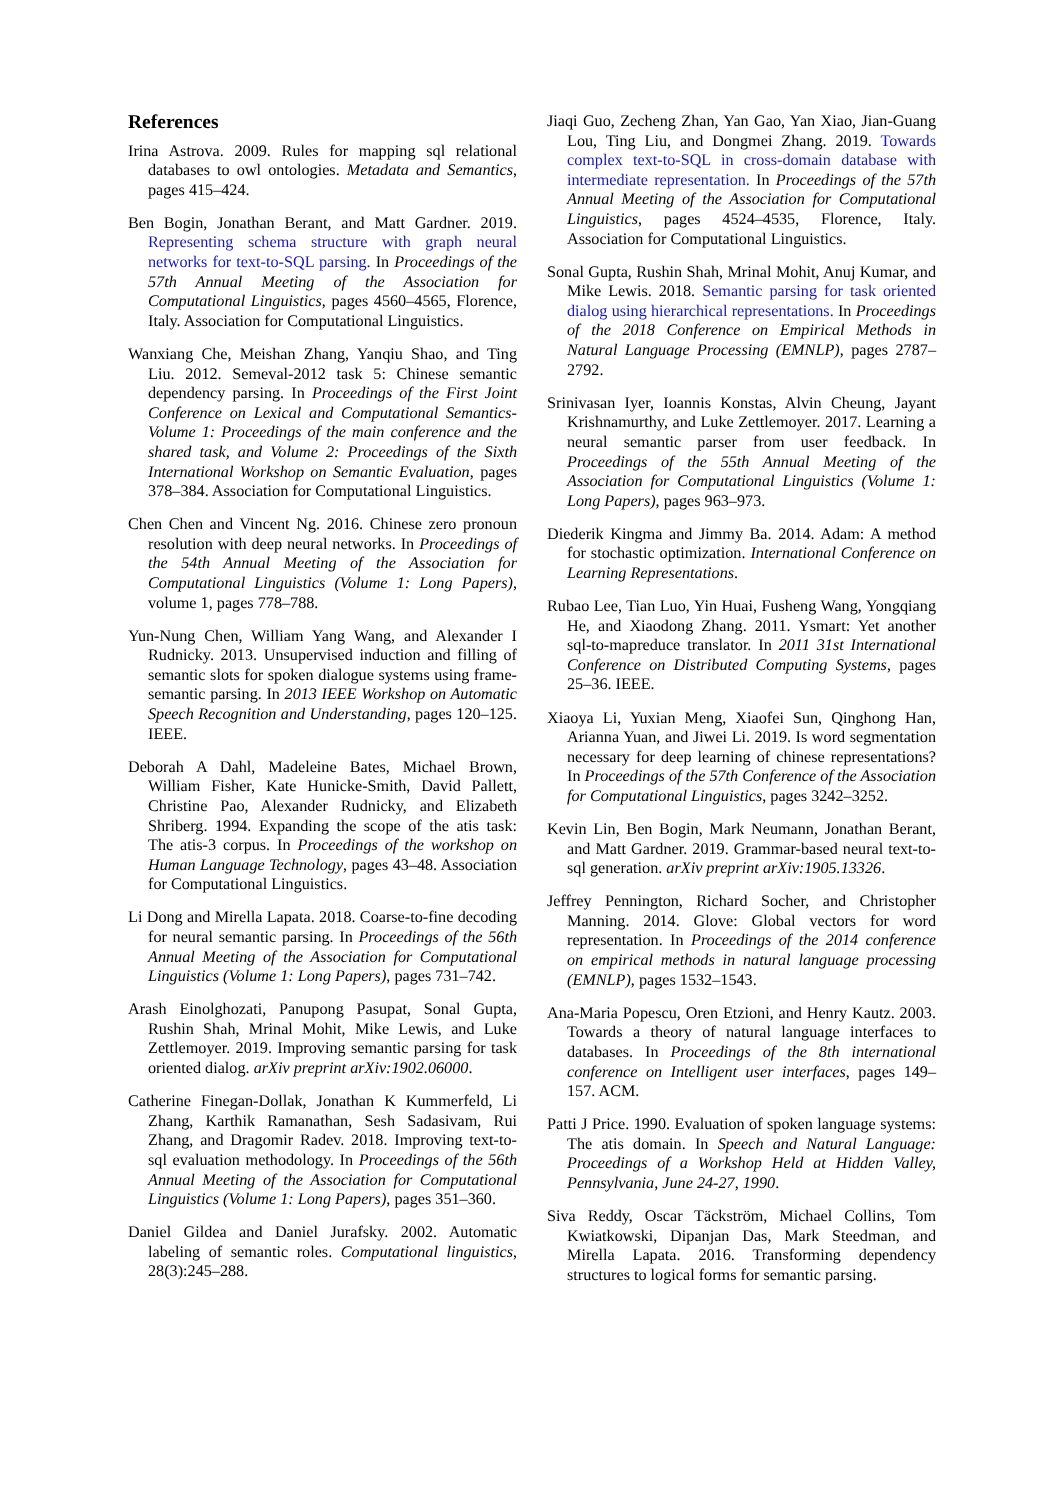References
Irina Astrova. 2009. Rules for mapping sql relational databases to owl ontologies. Metadata and Semantics, pages 415–424.
Ben Bogin, Jonathan Berant, and Matt Gardner. 2019. Representing schema structure with graph neural networks for text-to-SQL parsing. In Proceedings of the 57th Annual Meeting of the Association for Computational Linguistics, pages 4560–4565, Florence, Italy. Association for Computational Linguistics.
Wanxiang Che, Meishan Zhang, Yanqiu Shao, and Ting Liu. 2012. Semeval-2012 task 5: Chinese semantic dependency parsing. In Proceedings of the First Joint Conference on Lexical and Computational Semantics-Volume 1: Proceedings of the main conference and the shared task, and Volume 2: Proceedings of the Sixth International Workshop on Semantic Evaluation, pages 378–384. Association for Computational Linguistics.
Chen Chen and Vincent Ng. 2016. Chinese zero pronoun resolution with deep neural networks. In Proceedings of the 54th Annual Meeting of the Association for Computational Linguistics (Volume 1: Long Papers), volume 1, pages 778–788.
Yun-Nung Chen, William Yang Wang, and Alexander I Rudnicky. 2013. Unsupervised induction and filling of semantic slots for spoken dialogue systems using frame-semantic parsing. In 2013 IEEE Workshop on Automatic Speech Recognition and Understanding, pages 120–125. IEEE.
Deborah A Dahl, Madeleine Bates, Michael Brown, William Fisher, Kate Hunicke-Smith, David Pallett, Christine Pao, Alexander Rudnicky, and Elizabeth Shriberg. 1994. Expanding the scope of the atis task: The atis-3 corpus. In Proceedings of the workshop on Human Language Technology, pages 43–48. Association for Computational Linguistics.
Li Dong and Mirella Lapata. 2018. Coarse-to-fine decoding for neural semantic parsing. In Proceedings of the 56th Annual Meeting of the Association for Computational Linguistics (Volume 1: Long Papers), pages 731–742.
Arash Einolghozati, Panupong Pasupat, Sonal Gupta, Rushin Shah, Mrinal Mohit, Mike Lewis, and Luke Zettlemoyer. 2019. Improving semantic parsing for task oriented dialog. arXiv preprint arXiv:1902.06000.
Catherine Finegan-Dollak, Jonathan K Kummerfeld, Li Zhang, Karthik Ramanathan, Sesh Sadasivam, Rui Zhang, and Dragomir Radev. 2018. Improving text-to-sql evaluation methodology. In Proceedings of the 56th Annual Meeting of the Association for Computational Linguistics (Volume 1: Long Papers), pages 351–360.
Daniel Gildea and Daniel Jurafsky. 2002. Automatic labeling of semantic roles. Computational linguistics, 28(3):245–288.
Jiaqi Guo, Zecheng Zhan, Yan Gao, Yan Xiao, Jian-Guang Lou, Ting Liu, and Dongmei Zhang. 2019. Towards complex text-to-SQL in cross-domain database with intermediate representation. In Proceedings of the 57th Annual Meeting of the Association for Computational Linguistics, pages 4524–4535, Florence, Italy. Association for Computational Linguistics.
Sonal Gupta, Rushin Shah, Mrinal Mohit, Anuj Kumar, and Mike Lewis. 2018. Semantic parsing for task oriented dialog using hierarchical representations. In Proceedings of the 2018 Conference on Empirical Methods in Natural Language Processing (EMNLP), pages 2787–2792.
Srinivasan Iyer, Ioannis Konstas, Alvin Cheung, Jayant Krishnamurthy, and Luke Zettlemoyer. 2017. Learning a neural semantic parser from user feedback. In Proceedings of the 55th Annual Meeting of the Association for Computational Linguistics (Volume 1: Long Papers), pages 963–973.
Diederik Kingma and Jimmy Ba. 2014. Adam: A method for stochastic optimization. International Conference on Learning Representations.
Rubao Lee, Tian Luo, Yin Huai, Fusheng Wang, Yongqiang He, and Xiaodong Zhang. 2011. Ysmart: Yet another sql-to-mapreduce translator. In 2011 31st International Conference on Distributed Computing Systems, pages 25–36. IEEE.
Xiaoya Li, Yuxian Meng, Xiaofei Sun, Qinghong Han, Arianna Yuan, and Jiwei Li. 2019. Is word segmentation necessary for deep learning of chinese representations? In Proceedings of the 57th Conference of the Association for Computational Linguistics, pages 3242–3252.
Kevin Lin, Ben Bogin, Mark Neumann, Jonathan Berant, and Matt Gardner. 2019. Grammar-based neural text-to-sql generation. arXiv preprint arXiv:1905.13326.
Jeffrey Pennington, Richard Socher, and Christopher Manning. 2014. Glove: Global vectors for word representation. In Proceedings of the 2014 conference on empirical methods in natural language processing (EMNLP), pages 1532–1543.
Ana-Maria Popescu, Oren Etzioni, and Henry Kautz. 2003. Towards a theory of natural language interfaces to databases. In Proceedings of the 8th international conference on Intelligent user interfaces, pages 149–157. ACM.
Patti J Price. 1990. Evaluation of spoken language systems: The atis domain. In Speech and Natural Language: Proceedings of a Workshop Held at Hidden Valley, Pennsylvania, June 24-27, 1990.
Siva Reddy, Oscar Täckström, Michael Collins, Tom Kwiatkowski, Dipanjan Das, Mark Steedman, and Mirella Lapata. 2016. Transforming dependency structures to logical forms for semantic parsing.